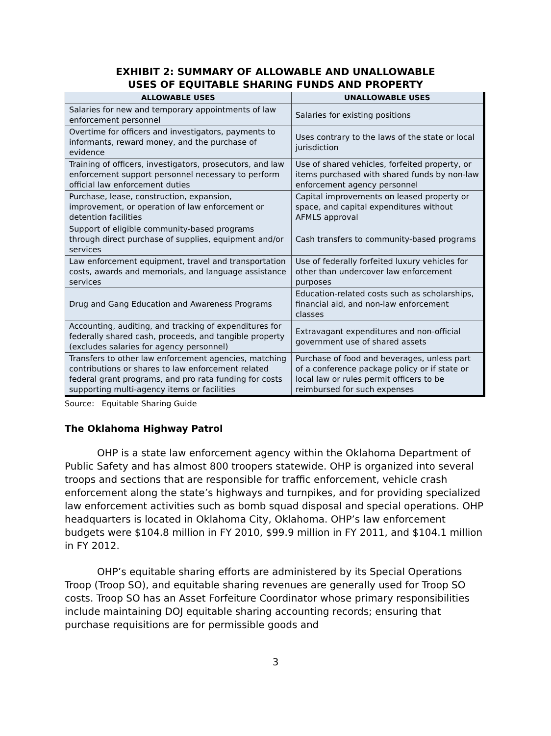EXHIBIT 2: SUMMARY OF ALLOWABLE AND UNALLOWABLE
USES OF EQUITABLE SHARING FUNDS AND PROPERTY
| ALLOWABLE USES | UNALLOWABLE USES |
| --- | --- |
| Salaries for new and temporary appointments of law enforcement personnel | Salaries for existing positions |
| Overtime for officers and investigators, payments to informants, reward money, and the purchase of evidence | Uses contrary to the laws of the state or local jurisdiction |
| Training of officers, investigators, prosecutors, and law enforcement support personnel necessary to perform official law enforcement duties | Use of shared vehicles, forfeited property, or items purchased with shared funds by non-law enforcement agency personnel |
| Purchase, lease, construction, expansion, improvement, or operation of law enforcement or detention facilities | Capital improvements on leased property or space, and capital expenditures without AFMLS approval |
| Support of eligible community-based programs through direct purchase of supplies, equipment and/or services | Cash transfers to community-based programs |
| Law enforcement equipment, travel and transportation costs, awards and memorials, and language assistance services | Use of federally forfeited luxury vehicles for other than undercover law enforcement purposes |
| Drug and Gang Education and Awareness Programs | Education-related costs such as scholarships, financial aid, and non-law enforcement classes |
| Accounting, auditing, and tracking of expenditures for federally shared cash, proceeds, and tangible property (excludes salaries for agency personnel) | Extravagant expenditures and non-official government use of shared assets |
| Transfers to other law enforcement agencies, matching contributions or shares to law enforcement related federal grant programs, and pro rata funding for costs supporting multi-agency items or facilities | Purchase of food and beverages, unless part of a conference package policy or if state or local law or rules permit officers to be reimbursed for such expenses |
Source: Equitable Sharing Guide
The Oklahoma Highway Patrol
OHP is a state law enforcement agency within the Oklahoma Department of Public Safety and has almost 800 troopers statewide. OHP is organized into several troops and sections that are responsible for traffic enforcement, vehicle crash enforcement along the state’s highways and turnpikes, and for providing specialized law enforcement activities such as bomb squad disposal and special operations. OHP headquarters is located in Oklahoma City, Oklahoma. OHP’s law enforcement budgets were $104.8 million in FY 2010, $99.9 million in FY 2011, and $104.1 million in FY 2012.
OHP’s equitable sharing efforts are administered by its Special Operations Troop (Troop SO), and equitable sharing revenues are generally used for Troop SO costs. Troop SO has an Asset Forfeiture Coordinator whose primary responsibilities include maintaining DOJ equitable sharing accounting records; ensuring that purchase requisitions are for permissible goods and
3